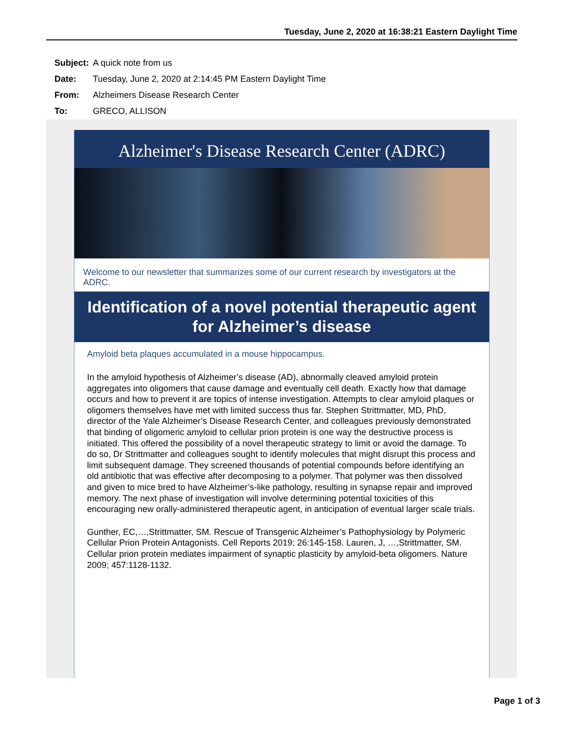Tuesday, June 2, 2020 at 16:38:21 Eastern Daylight Time
| Subject: | A quick note from us |
| Date: | Tuesday, June 2, 2020 at 2:14:45 PM Eastern Daylight Time |
| From: | Alzheimers Disease Research Center |
| To: | GRECO, ALLISON |
Alzheimer's Disease Research Center (ADRC)
Welcome to our newsletter that summarizes some of our current research by investigators at the ADRC.
Identification of a novel potential therapeutic agent for Alzheimer’s disease
Amyloid beta plaques accumulated in a mouse hippocampus.
In the amyloid hypothesis of Alzheimer’s disease (AD), abnormally cleaved amyloid protein aggregates into oligomers that cause damage and eventually cell death. Exactly how that damage occurs and how to prevent it are topics of intense investigation. Attempts to clear amyloid plaques or oligomers themselves have met with limited success thus far. Stephen Strittmatter, MD, PhD, director of the Yale Alzheimer’s Disease Research Center, and colleagues previously demonstrated that binding of oligomeric amyloid to cellular prion protein is one way the destructive process is initiated. This offered the possibility of a novel therapeutic strategy to limit or avoid the damage. To do so, Dr Strittmatter and colleagues sought to identify molecules that might disrupt this process and limit subsequent damage. They screened thousands of potential compounds before identifying an old antibiotic that was effective after decomposing to a polymer. That polymer was then dissolved and given to mice bred to have Alzheimer’s-like pathology, resulting in synapse repair and improved memory. The next phase of investigation will involve determining potential toxicities of this encouraging new orally-administered therapeutic agent, in anticipation of eventual larger scale trials.
Gunther, EC,…,Strittmatter, SM. Rescue of Transgenic Alzheimer’s Pathophysiology by Polymeric Cellular Prion Protein Antagonists. Cell Reports 2019; 26:145-158. Lauren, J, …,Strittmatter, SM. Cellular prion protein mediates impairment of synaptic plasticity by amyloid-beta oligomers. Nature 2009; 457:1128-1132.
Page 1 of 3